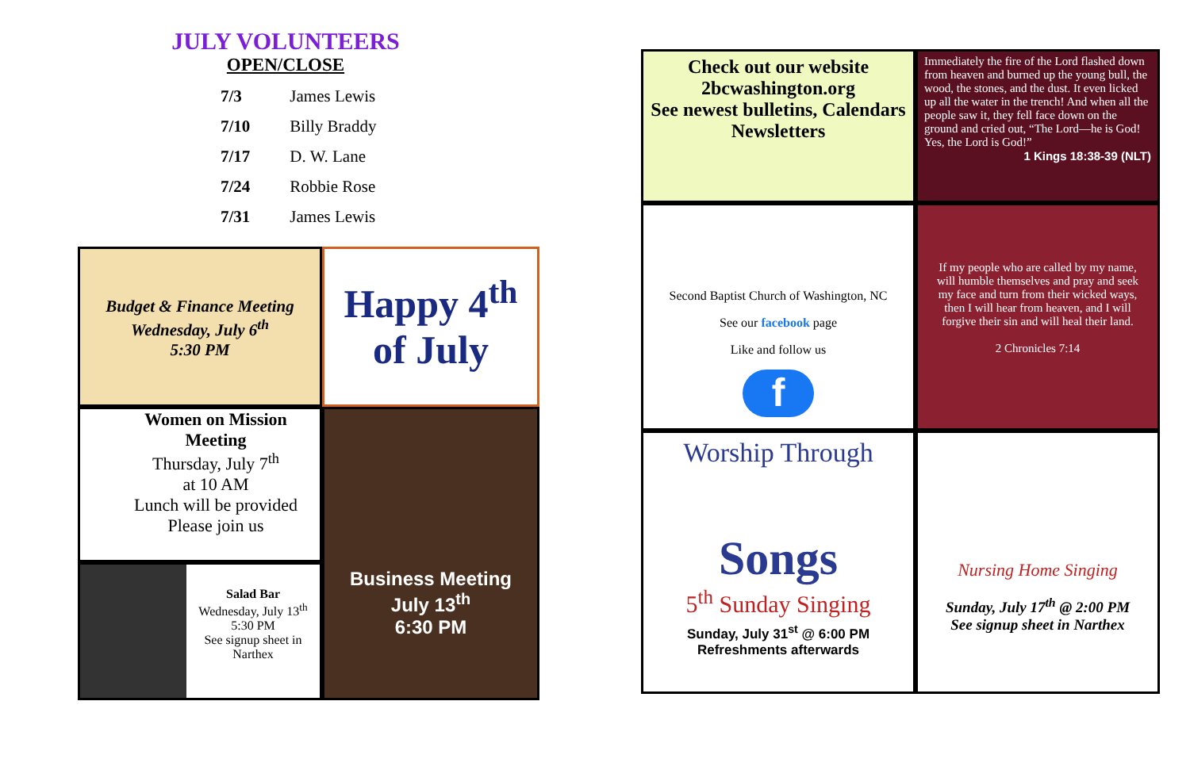JULY VOLUNTEERS
OPEN/CLOSE
| 7/3 | James Lewis |
| 7/10 | Billy Braddy |
| 7/17 | D. W. Lane |
| 7/24 | Robbie Rose |
| 7/31 | James Lewis |
Budget & Finance Meeting
Wednesday, July 6<sup>th</sup>
5:30 PM
Happy 4<sup>th</sup> of July
Women on Mission
Meeting
Thursday, July 7<sup>th</sup>
at 10 AM
Lunch will be provided
Please join us
Business Meeting
July 13<sup>th</sup>
6:30 PM
Salad Bar
Wednesday, July 13<sup>th</sup>
5:30 PM
See signup sheet in Narthex
Check out our website
2bcwashington.org
See newest bulletins, Calendars
Newsletters
Immediately the fire of the Lord flashed down from heaven and burned up the young bull, the wood, the stones, and the dust. It even licked up all the water in the trench! And when all the people saw it, they fell face down on the ground and cried out, “The Lord—he is God! Yes, the Lord is God!”
1 Kings 18:38-39 (NLT)
Second Baptist Church of Washington, NC
See our facebook page
Like and follow us
f
If my people who are called by my name, will humble themselves and pray and seek my face and turn from their wicked ways, then I will hear from heaven, and I will forgive their sin and will heal their land.
2 Chronicles 7:14
Worship Through
Songs
5<sup>th</sup> Sunday Singing
Sunday, July 31<sup>st</sup> @ 6:00 PM
Refreshments afterwards
Nursing Home Singing
Sunday, July 17<sup>th</sup> @ 2:00 PM
See signup sheet in Narthex